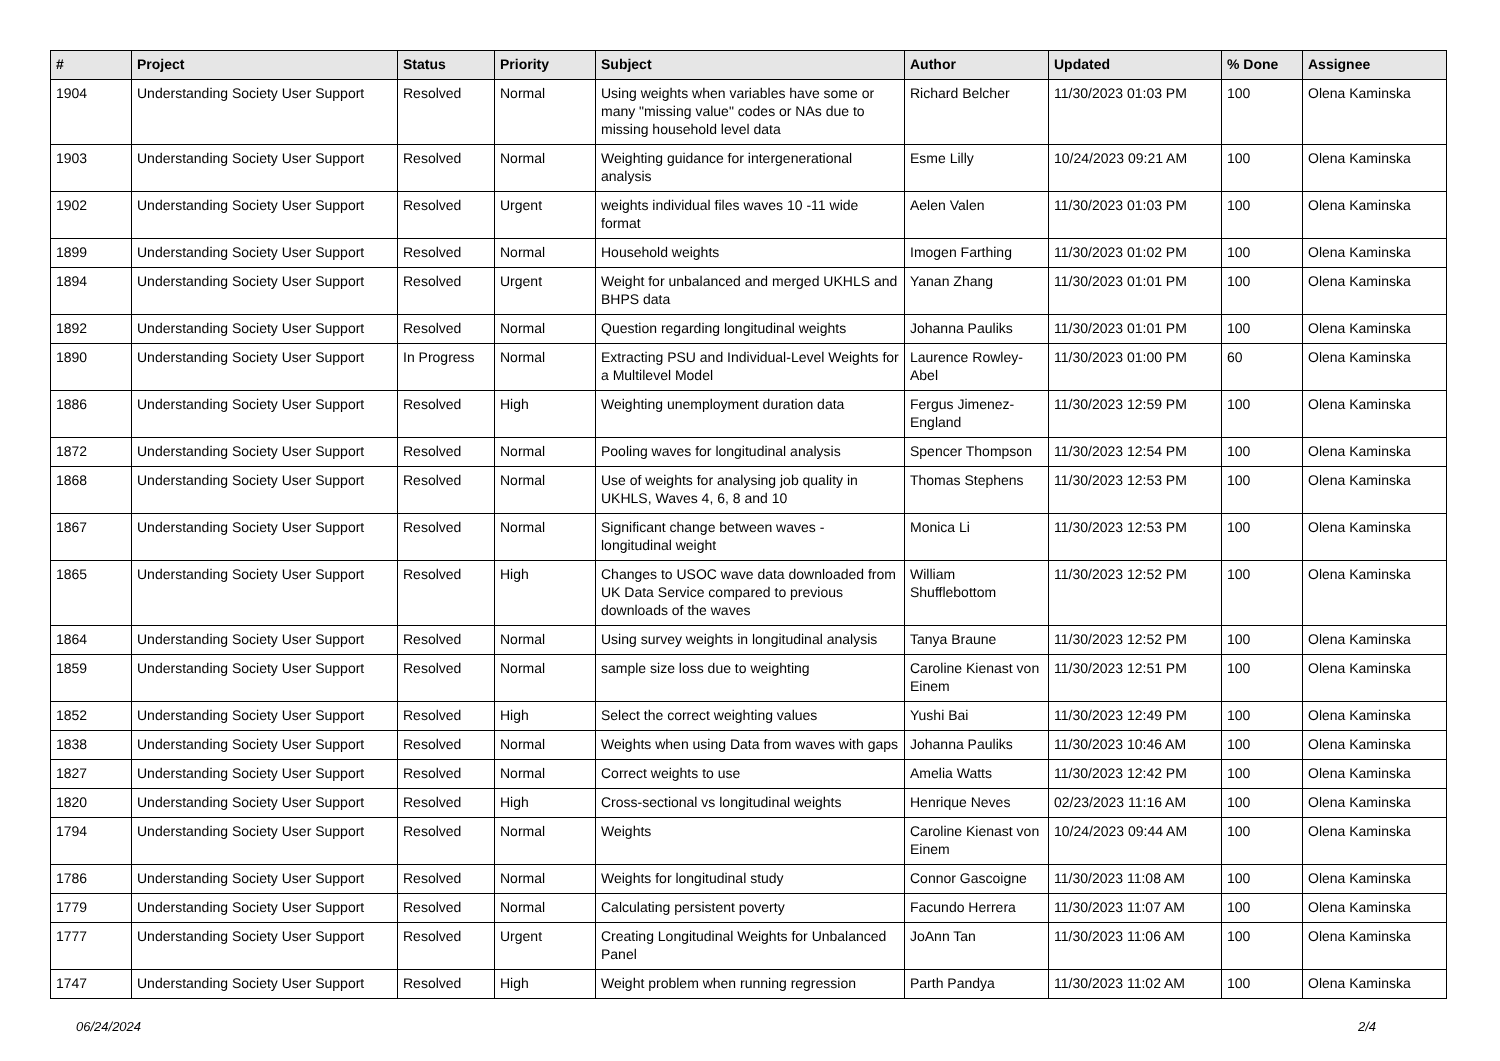| # | Project | Status | Priority | Subject | Author | Updated | % Done | Assignee |
| --- | --- | --- | --- | --- | --- | --- | --- | --- |
| 1904 | Understanding Society User Support | Resolved | Normal | Using weights when variables have some or many "missing value" codes or NAs due to missing household level data | Richard Belcher | 11/30/2023 01:03 PM | 100 | Olena Kaminska |
| 1903 | Understanding Society User Support | Resolved | Normal | Weighting guidance for intergenerational analysis | Esme Lilly | 10/24/2023 09:21 AM | 100 | Olena Kaminska |
| 1902 | Understanding Society User Support | Resolved | Urgent | weights individual files waves 10 -11 wide format | Aelen Valen | 11/30/2023 01:03 PM | 100 | Olena Kaminska |
| 1899 | Understanding Society User Support | Resolved | Normal | Household weights | Imogen Farthing | 11/30/2023 01:02 PM | 100 | Olena Kaminska |
| 1894 | Understanding Society User Support | Resolved | Urgent | Weight for unbalanced and merged UKHLS and BHPS data | Yanan Zhang | 11/30/2023 01:01 PM | 100 | Olena Kaminska |
| 1892 | Understanding Society User Support | Resolved | Normal | Question regarding longitudinal weights | Johanna Pauliks | 11/30/2023 01:01 PM | 100 | Olena Kaminska |
| 1890 | Understanding Society User Support | In Progress | Normal | Extracting PSU and Individual-Level Weights for a Multilevel Model | Laurence Rowley-Abel | 11/30/2023 01:00 PM | 60 | Olena Kaminska |
| 1886 | Understanding Society User Support | Resolved | High | Weighting unemployment duration data | Fergus Jimenez-England | 11/30/2023 12:59 PM | 100 | Olena Kaminska |
| 1872 | Understanding Society User Support | Resolved | Normal | Pooling waves for longitudinal analysis | Spencer Thompson | 11/30/2023 12:54 PM | 100 | Olena Kaminska |
| 1868 | Understanding Society User Support | Resolved | Normal | Use of weights for analysing job quality in UKHLS, Waves 4, 6, 8 and 10 | Thomas Stephens | 11/30/2023 12:53 PM | 100 | Olena Kaminska |
| 1867 | Understanding Society User Support | Resolved | Normal | Significant change between waves - longitudinal weight | Monica Li | 11/30/2023 12:53 PM | 100 | Olena Kaminska |
| 1865 | Understanding Society User Support | Resolved | High | Changes to USOC wave data downloaded from UK Data Service compared to previous downloads of the waves | William Shufflebottom | 11/30/2023 12:52 PM | 100 | Olena Kaminska |
| 1864 | Understanding Society User Support | Resolved | Normal | Using survey weights in longitudinal analysis | Tanya Braune | 11/30/2023 12:52 PM | 100 | Olena Kaminska |
| 1859 | Understanding Society User Support | Resolved | Normal | sample size loss due to weighting | Caroline Kienast von Einem | 11/30/2023 12:51 PM | 100 | Olena Kaminska |
| 1852 | Understanding Society User Support | Resolved | High | Select the correct weighting values | Yushi Bai | 11/30/2023 12:49 PM | 100 | Olena Kaminska |
| 1838 | Understanding Society User Support | Resolved | Normal | Weights when using Data from waves with gaps | Johanna Pauliks | 11/30/2023 10:46 AM | 100 | Olena Kaminska |
| 1827 | Understanding Society User Support | Resolved | Normal | Correct weights to use | Amelia Watts | 11/30/2023 12:42 PM | 100 | Olena Kaminska |
| 1820 | Understanding Society User Support | Resolved | High | Cross-sectional vs longitudinal weights | Henrique Neves | 02/23/2023 11:16 AM | 100 | Olena Kaminska |
| 1794 | Understanding Society User Support | Resolved | Normal | Weights | Caroline Kienast von Einem | 10/24/2023 09:44 AM | 100 | Olena Kaminska |
| 1786 | Understanding Society User Support | Resolved | Normal | Weights for longitudinal study | Connor Gascoigne | 11/30/2023 11:08 AM | 100 | Olena Kaminska |
| 1779 | Understanding Society User Support | Resolved | Normal | Calculating persistent poverty | Facundo Herrera | 11/30/2023 11:07 AM | 100 | Olena Kaminska |
| 1777 | Understanding Society User Support | Resolved | Urgent | Creating Longitudinal Weights for Unbalanced Panel | JoAnn Tan | 11/30/2023 11:06 AM | 100 | Olena Kaminska |
| 1747 | Understanding Society User Support | Resolved | High | Weight problem when running regression | Parth Pandya | 11/30/2023 11:02 AM | 100 | Olena Kaminska |
06/24/2024 2/4